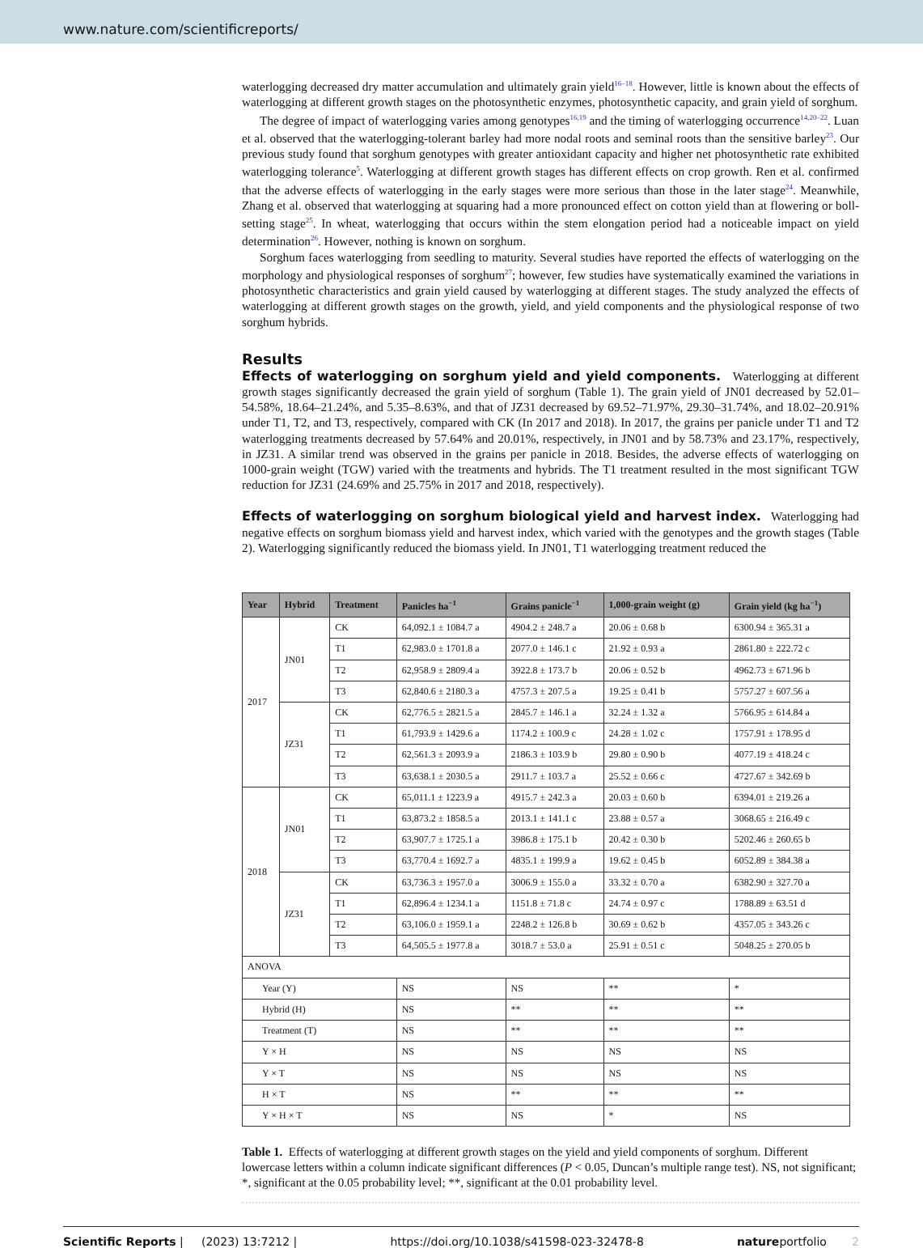www.nature.com/scientificreports/
waterlogging decreased dry matter accumulation and ultimately grain yield<sup>16–18</sup>. However, little is known about the effects of waterlogging at different growth stages on the photosynthetic enzymes, photosynthetic capacity, and grain yield of sorghum.
The degree of impact of waterlogging varies among genotypes<sup>16,19</sup> and the timing of waterlogging occurrence<sup>14,20–22</sup>. Luan et al. observed that the waterlogging-tolerant barley had more nodal roots and seminal roots than the sensitive barley<sup>23</sup>. Our previous study found that sorghum genotypes with greater antioxidant capacity and higher net photosynthetic rate exhibited waterlogging tolerance<sup>5</sup>. Waterlogging at different growth stages has different effects on crop growth. Ren et al. confirmed that the adverse effects of waterlogging in the early stages were more serious than those in the later stage<sup>24</sup>. Meanwhile, Zhang et al. observed that waterlogging at squaring had a more pronounced effect on cotton yield than at flowering or boll-setting stage<sup>25</sup>. In wheat, waterlogging that occurs within the stem elongation period had a noticeable impact on yield determination<sup>26</sup>. However, nothing is known on sorghum.
Sorghum faces waterlogging from seedling to maturity. Several studies have reported the effects of waterlogging on the morphology and physiological responses of sorghum<sup>27</sup>; however, few studies have systematically examined the variations in photosynthetic characteristics and grain yield caused by waterlogging at different stages. The study analyzed the effects of waterlogging at different growth stages on the growth, yield, and yield components and the physiological response of two sorghum hybrids.
Results
Effects of waterlogging on sorghum yield and yield components. Waterlogging at different growth stages significantly decreased the grain yield of sorghum (Table 1). The grain yield of JN01 decreased by 52.01–54.58%, 18.64–21.24%, and 5.35–8.63%, and that of JZ31 decreased by 69.52–71.97%, 29.30–31.74%, and 18.02–20.91% under T1, T2, and T3, respectively, compared with CK (In 2017 and 2018). In 2017, the grains per panicle under T1 and T2 waterlogging treatments decreased by 57.64% and 20.01%, respectively, in JN01 and by 58.73% and 23.17%, respectively, in JZ31. A similar trend was observed in the grains per panicle in 2018. Besides, the adverse effects of waterlogging on 1000-grain weight (TGW) varied with the treatments and hybrids. The T1 treatment resulted in the most significant TGW reduction for JZ31 (24.69% and 25.75% in 2017 and 2018, respectively).
Effects of waterlogging on sorghum biological yield and harvest index. Waterlogging had negative effects on sorghum biomass yield and harvest index, which varied with the genotypes and the growth stages (Table 2). Waterlogging significantly reduced the biomass yield. In JN01, T1 waterlogging treatment reduced the
| Year | Hybrid | Treatment | Panicles ha<sup>−1</sup> | Grains panicle<sup>−1</sup> | 1,000-grain weight (g) | Grain yield (kg ha<sup>−1</sup>) |
| --- | --- | --- | --- | --- | --- | --- |
| 2017 | JN01 | CK | 64,092.1 ± 1084.7 a | 4904.2 ± 248.7 a | 20.06 ± 0.68 b | 6300.94 ± 365.31 a |
| | | T1 | 62,983.0 ± 1701.8 a | 2077.0 ± 146.1 c | 21.92 ± 0.93 a | 2861.80 ± 222.72 c |
| | | T2 | 62,958.9 ± 2809.4 a | 3922.8 ± 173.7 b | 20.06 ± 0.52 b | 4962.73 ± 671.96 b |
| | | T3 | 62,840.6 ± 2180.3 a | 4757.3 ± 207.5 a | 19.25 ± 0.41 b | 5757.27 ± 607.56 a |
| | JZ31 | CK | 62,776.5 ± 2821.5 a | 2845.7 ± 146.1 a | 32.24 ± 1.32 a | 5766.95 ± 614.84 a |
| | | T1 | 61,793.9 ± 1429.6 a | 1174.2 ± 100.9 c | 24.28 ± 1.02 c | 1757.91 ± 178.95 d |
| | | T2 | 62,561.3 ± 2093.9 a | 2186.3 ± 103.9 b | 29.80 ± 0.90 b | 4077.19 ± 418.24 c |
| | | T3 | 63,638.1 ± 2030.5 a | 2911.7 ± 103.7 a | 25.52 ± 0.66 c | 4727.67 ± 342.69 b |
| 2018 | JN01 | CK | 65,011.1 ± 1223.9 a | 4915.7 ± 242.3 a | 20.03 ± 0.60 b | 6394.01 ± 219.26 a |
| | | T1 | 63,873.2 ± 1858.5 a | 2013.1 ± 141.1 c | 23.88 ± 0.57 a | 3068.65 ± 216.49 c |
| | | T2 | 63,907.7 ± 1725.1 a | 3986.8 ± 175.1 b | 20.42 ± 0.30 b | 5202.46 ± 260.65 b |
| | | T3 | 63,770.4 ± 1692.7 a | 4835.1 ± 199.9 a | 19.62 ± 0.45 b | 6052.89 ± 384.38 a |
| | JZ31 | CK | 63,736.3 ± 1957.0 a | 3006.9 ± 155.0 a | 33.32 ± 0.70 a | 6382.90 ± 327.70 a |
| | | T1 | 62,896.4 ± 1234.1 a | 1151.8 ± 71.8 c | 24.74 ± 0.97 c | 1788.89 ± 63.51 d |
| | | T2 | 63,106.0 ± 1959.1 a | 2248.2 ± 126.8 b | 30.69 ± 0.62 b | 4357.05 ± 343.26 c |
| | | T3 | 64,505.5 ± 1977.8 a | 3018.7 ± 53.0 a | 25.91 ± 0.51 c | 5048.25 ± 270.05 b |
| ANOVA | | | | | | |
| Year (Y) | | | NS | NS | ** | * |
| Hybrid (H) | | | NS | ** | ** | ** |
| Treatment (T) | | | NS | ** | ** | ** |
| Y × H | | | NS | NS | NS | NS |
| Y × T | | | NS | NS | NS | NS |
| H × T | | | NS | ** | ** | ** |
| Y × H × T | | | NS | NS | * | NS |
Table 1. Effects of waterlogging at different growth stages on the yield and yield components of sorghum. Different lowercase letters within a column indicate significant differences (P < 0.05, Duncan’s multiple range test). NS, not significant; *, significant at the 0.05 probability level; **, significant at the 0.01 probability level.
Scientific Reports | (2023) 13:7212 | https://doi.org/10.1038/s41598-023-32478-8 natureportfolio 2